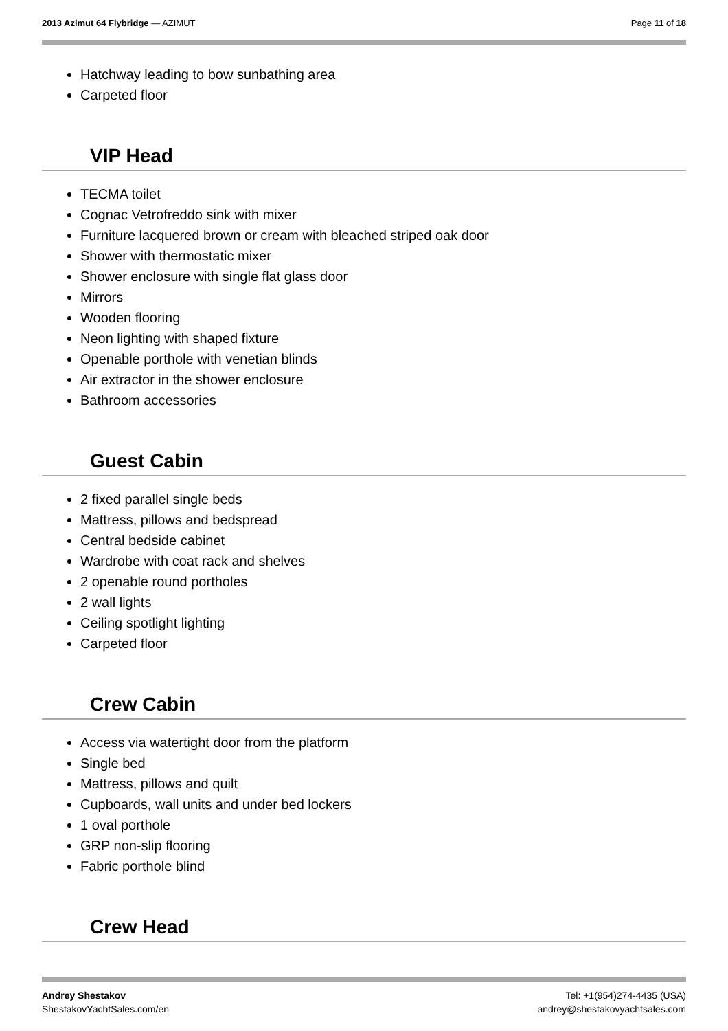2013 Azimut 64 Flybridge — AZIMUT
Page 11 of 18
Hatchway leading to bow sunbathing area
Carpeted floor
VIP Head
TECMA toilet
Cognac Vetrofreddo sink with mixer
Furniture lacquered brown or cream with bleached striped oak door
Shower with thermostatic mixer
Shower enclosure with single flat glass door
Mirrors
Wooden flooring
Neon lighting with shaped fixture
Openable porthole with venetian blinds
Air extractor in the shower enclosure
Bathroom accessories
Guest Cabin
2 fixed parallel single beds
Mattress, pillows and bedspread
Central bedside cabinet
Wardrobe with coat rack and shelves
2 openable round portholes
2 wall lights
Ceiling spotlight lighting
Carpeted floor
Crew Cabin
Access via watertight door from the platform
Single bed
Mattress, pillows and quilt
Cupboards, wall units and under bed lockers
1 oval porthole
GRP non-slip flooring
Fabric porthole blind
Crew Head
Andrey Shestakov
ShestakovYachtSales.com/en
Tel: +1(954)274-4435 (USA)
andrey@shestakovyachtsales.com